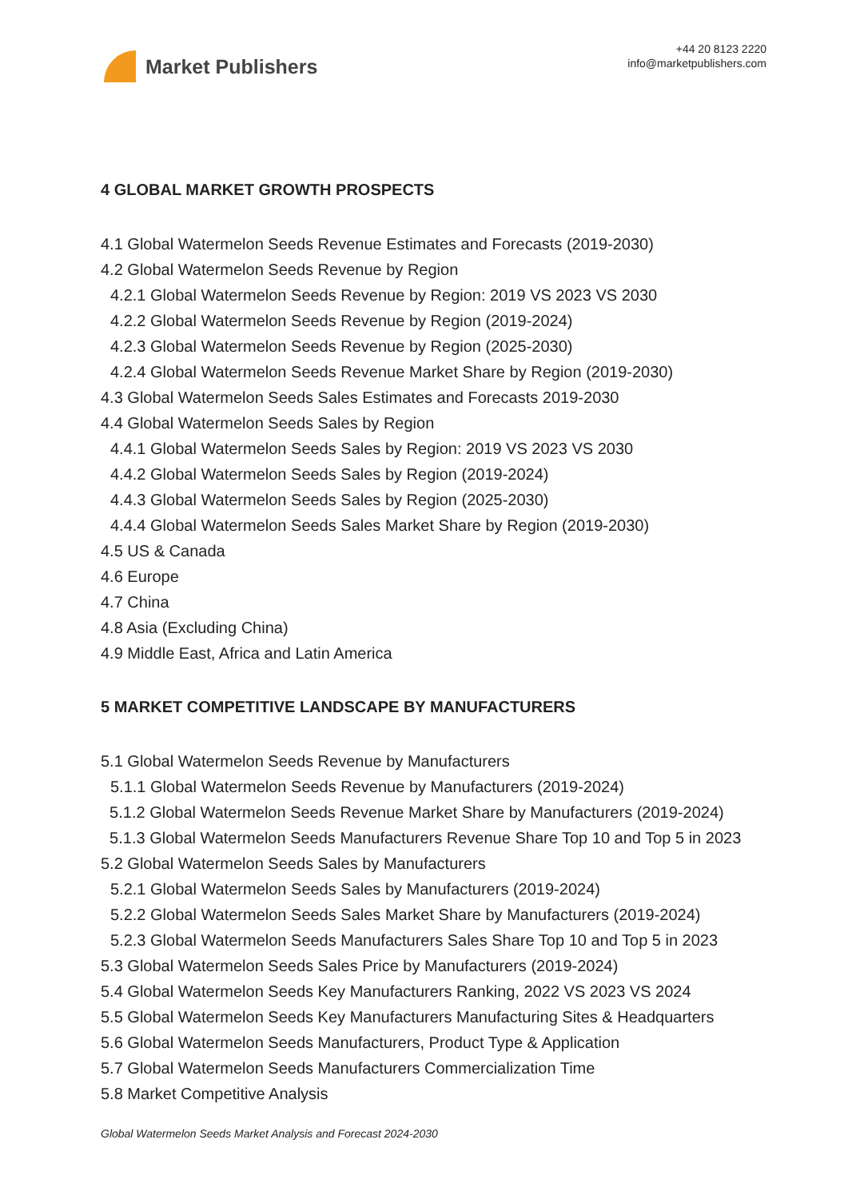Market Publishers
+44 20 8123 2220
info@marketpublishers.com
4 GLOBAL MARKET GROWTH PROSPECTS
4.1 Global Watermelon Seeds Revenue Estimates and Forecasts (2019-2030)
4.2 Global Watermelon Seeds Revenue by Region
4.2.1 Global Watermelon Seeds Revenue by Region: 2019 VS 2023 VS 2030
4.2.2 Global Watermelon Seeds Revenue by Region (2019-2024)
4.2.3 Global Watermelon Seeds Revenue by Region (2025-2030)
4.2.4 Global Watermelon Seeds Revenue Market Share by Region (2019-2030)
4.3 Global Watermelon Seeds Sales Estimates and Forecasts 2019-2030
4.4 Global Watermelon Seeds Sales by Region
4.4.1 Global Watermelon Seeds Sales by Region: 2019 VS 2023 VS 2030
4.4.2 Global Watermelon Seeds Sales by Region (2019-2024)
4.4.3 Global Watermelon Seeds Sales by Region (2025-2030)
4.4.4 Global Watermelon Seeds Sales Market Share by Region (2019-2030)
4.5 US & Canada
4.6 Europe
4.7 China
4.8 Asia (Excluding China)
4.9 Middle East, Africa and Latin America
5 MARKET COMPETITIVE LANDSCAPE BY MANUFACTURERS
5.1 Global Watermelon Seeds Revenue by Manufacturers
5.1.1 Global Watermelon Seeds Revenue by Manufacturers (2019-2024)
5.1.2 Global Watermelon Seeds Revenue Market Share by Manufacturers (2019-2024)
5.1.3 Global Watermelon Seeds Manufacturers Revenue Share Top 10 and Top 5 in 2023
5.2 Global Watermelon Seeds Sales by Manufacturers
5.2.1 Global Watermelon Seeds Sales by Manufacturers (2019-2024)
5.2.2 Global Watermelon Seeds Sales Market Share by Manufacturers (2019-2024)
5.2.3 Global Watermelon Seeds Manufacturers Sales Share Top 10 and Top 5 in 2023
5.3 Global Watermelon Seeds Sales Price by Manufacturers (2019-2024)
5.4 Global Watermelon Seeds Key Manufacturers Ranking, 2022 VS 2023 VS 2024
5.5 Global Watermelon Seeds Key Manufacturers Manufacturing Sites & Headquarters
5.6 Global Watermelon Seeds Manufacturers, Product Type & Application
5.7 Global Watermelon Seeds Manufacturers Commercialization Time
5.8 Market Competitive Analysis
Global Watermelon Seeds Market Analysis and Forecast 2024-2030